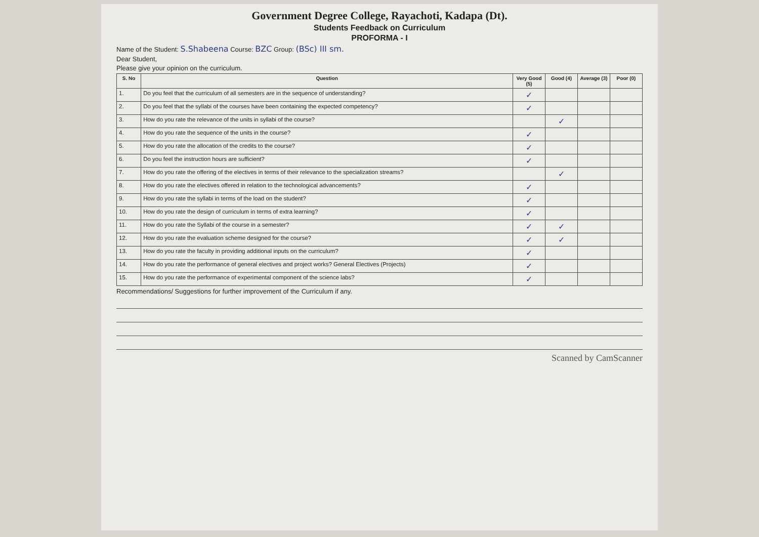Government Degree College, Rayachoti, Kadapa (Dt).
Students Feedback on Curriculum
PROFORMA - I
Name of the Student: S.Shabeena Course: BZC Group: (BSc) III sm.
Dear Student,
Please give your opinion on the curriculum.
| S. No | Question | Very Good (5) | Good (4) | Average (3) | Poor (0) |
| --- | --- | --- | --- | --- | --- |
| 1. | Do you feel that the curriculum of all semesters are in the sequence of understanding? | ✓ | | | |
| 2. | Do you feel that the syllabi of the courses have been containing the expected competency? | ✓ | | | |
| 3. | How do you rate the relevance of the units in syllabi of the course? | | ✓ | | |
| 4. | How do you rate the sequence of the units in the course? | ✓ | | | |
| 5. | How do you rate the allocation of the credits to the course? | ✓ | | | |
| 6. | Do you feel the instruction hours are sufficient? | ✓ | | | |
| 7. | How do you rate the offering of the electives in terms of their relevance to the specialization streams? | | ✓ | | |
| 8. | How do you rate the electives offered in relation to the technological advancements? | ✓ | | | |
| 9. | How do you rate the syllabi in terms of the load on the student? | ✓ | | | |
| 10. | How do you rate the design of curriculum in terms of extra learning? | ✓ | | | |
| 11. | How do you rate the Syllabi of the course in a semester? | ✓ | ✓ | | |
| 12. | How do you rate the evaluation scheme designed for the course? | ✓ | ✓ | | |
| 13. | How do you rate the faculty in providing additional inputs on the curriculum? | ✓ | | | |
| 14. | How do you rate the performance of general electives and project works? General Electives (Projects) | ✓ | | | |
| 15. | How do you rate the performance of experimental component of the science labs? | ✓ | | | |
Recommendations/ Suggestions for further improvement of the Curriculum if any.
Scanned by CamScanner